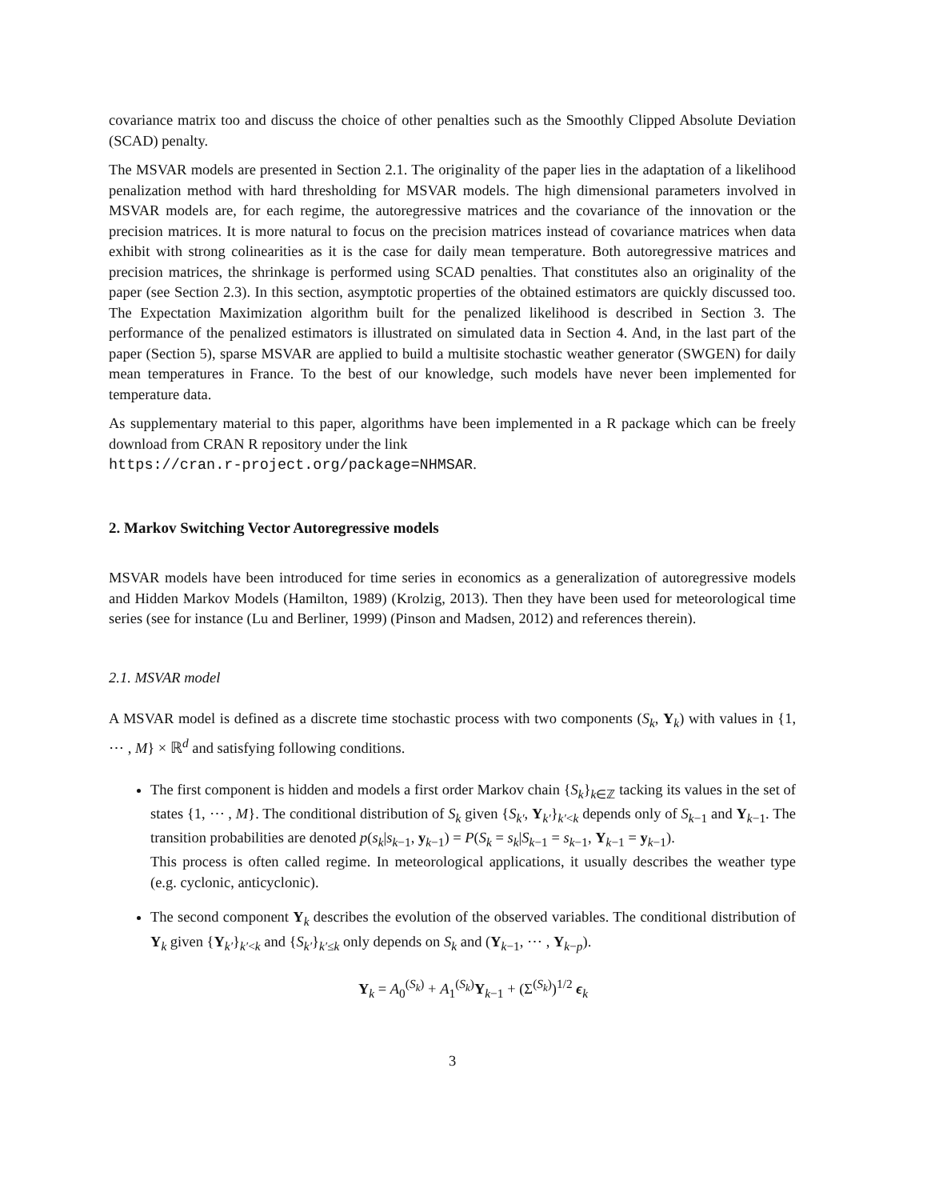covariance matrix too and discuss the choice of other penalties such as the Smoothly Clipped Absolute Deviation (SCAD) penalty.
The MSVAR models are presented in Section 2.1. The originality of the paper lies in the adaptation of a likelihood penalization method with hard thresholding for MSVAR models. The high dimensional parameters involved in MSVAR models are, for each regime, the autoregressive matrices and the covariance of the innovation or the precision matrices. It is more natural to focus on the precision matrices instead of covariance matrices when data exhibit with strong colinearities as it is the case for daily mean temperature. Both autoregressive matrices and precision matrices, the shrinkage is performed using SCAD penalties. That constitutes also an originality of the paper (see Section 2.3). In this section, asymptotic properties of the obtained estimators are quickly discussed too. The Expectation Maximization algorithm built for the penalized likelihood is described in Section 3. The performance of the penalized estimators is illustrated on simulated data in Section 4. And, in the last part of the paper (Section 5), sparse MSVAR are applied to build a multisite stochastic weather generator (SWGEN) for daily mean temperatures in France. To the best of our knowledge, such models have never been implemented for temperature data.
As supplementary material to this paper, algorithms have been implemented in a R package which can be freely download from CRAN R repository under the link
https://cran.r-project.org/package=NHMSAR.
2. Markov Switching Vector Autoregressive models
MSVAR models have been introduced for time series in economics as a generalization of autoregressive models and Hidden Markov Models (Hamilton, 1989) (Krolzig, 2013). Then they have been used for meteorological time series (see for instance (Lu and Berliner, 1999) (Pinson and Madsen, 2012) and references therein).
2.1. MSVAR model
A MSVAR model is defined as a discrete time stochastic process with two components (S<sub>k</sub>, Y<sub>k</sub>) with values in {1, ⋯ , M} × ℝ<sup>d</sup> and satisfying following conditions.
The first component is hidden and models a first order Markov chain {S<sub>k</sub>}<sub>k∈ℤ</sub> tacking its values in the set of states {1, ⋯ , M}. The conditional distribution of S<sub>k</sub> given {S<sub>k′</sub>, Y<sub>k′</sub>}<sub>k′<k</sub> depends only of S<sub>k−1</sub> and Y<sub>k−1</sub>. The transition probabilities are denoted p(s<sub>k</sub>|s<sub>k−1</sub>, y<sub>k−1</sub>) = P(S<sub>k</sub> = s<sub>k</sub>|S<sub>k−1</sub> = s<sub>k−1</sub>, Y<sub>k−1</sub> = y<sub>k−1</sub>).
This process is often called regime. In meteorological applications, it usually describes the weather type (e.g. cyclonic, anticyclonic).
The second component Y<sub>k</sub> describes the evolution of the observed variables. The conditional distribution of Y<sub>k</sub> given {Y<sub>k′</sub>}<sub>k′<k</sub> and {S<sub>k′</sub>}<sub>k′≤k</sub> only depends on S<sub>k</sub> and (Y<sub>k−1</sub>, ⋯ , Y<sub>k−p</sub>).
Y<sub>k</sub> = A<sub>0</sub><sup>(S<sub>k</sub>)</sup> + A<sub>1</sub><sup>(S<sub>k</sub>)</sup>Y<sub>k−1</sub> + (Σ<sup>(S<sub>k</sub>)</sup>)<sup>1/2</sup> ϵ<sub>k</sub>
3